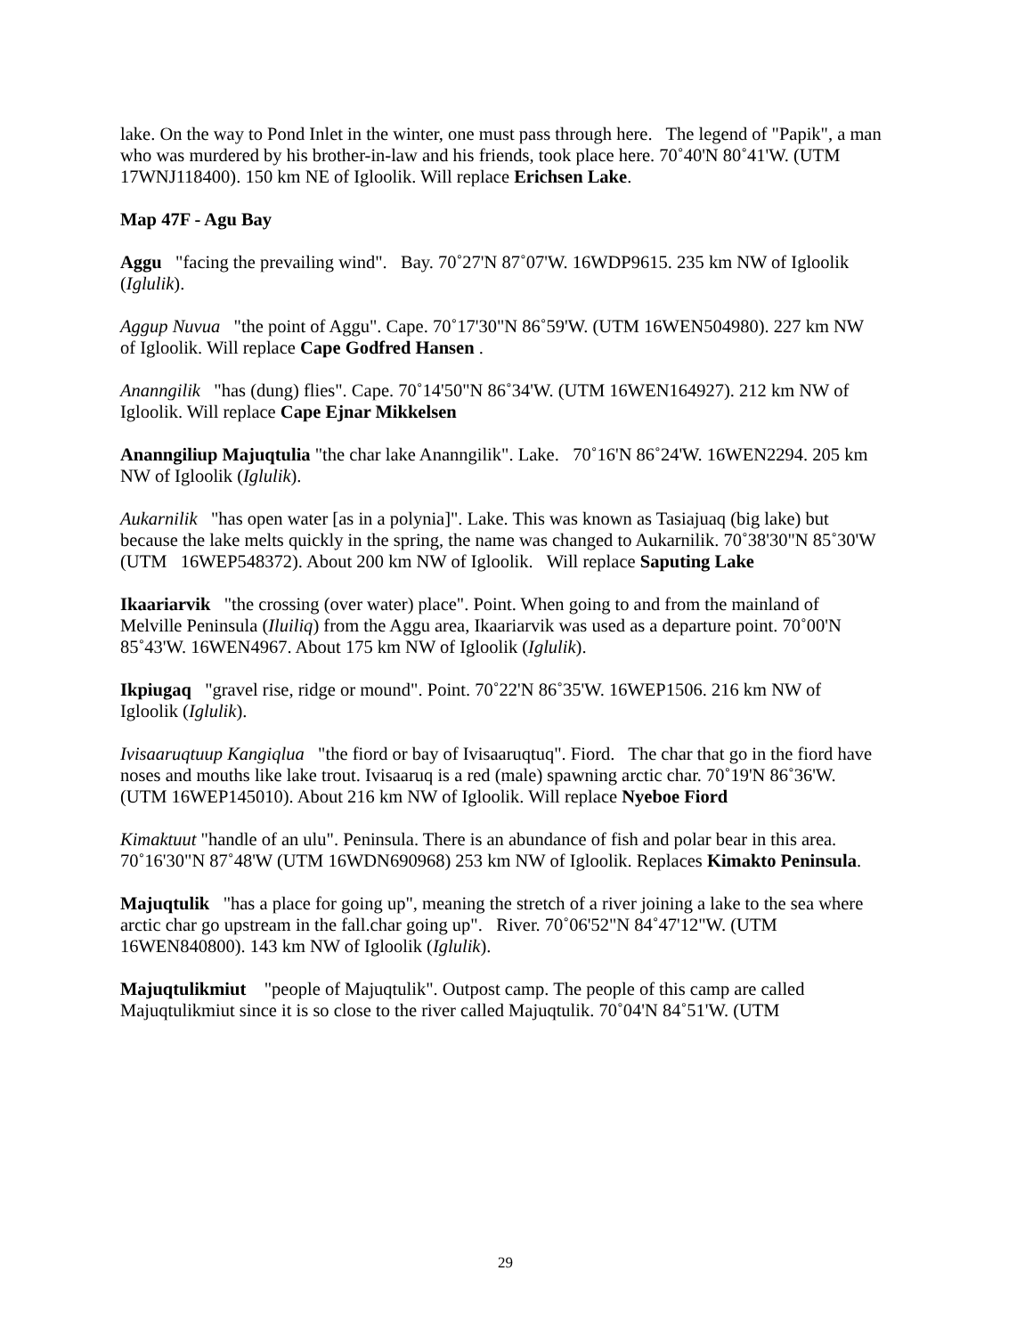lake. On the way to Pond Inlet in the winter, one must pass through here. The legend of "Papik", a man who was murdered by his brother-in-law and his friends, took place here. 70˚40'N 80˚41'W. (UTM 17WNJ118400). 150 km NE of Igloolik. Will replace Erichsen Lake.
Map 47F - Agu Bay
Aggu "facing the prevailing wind". Bay. 70˚27'N 87˚07'W. 16WDP9615. 235 km NW of Igloolik (Iglulik).
Aggup Nuvua "the point of Aggu". Cape. 70˚17'30"N 86˚59'W. (UTM 16WEN504980). 227 km NW of Igloolik. Will replace Cape Godfred Hansen .
Ananngilik "has (dung) flies". Cape. 70˚14'50"N 86˚34'W. (UTM 16WEN164927). 212 km NW of Igloolik. Will replace Cape Ejnar Mikkelsen
Ananngiliup Majuqtulia "the char lake Ananngilik". Lake. 70˚16'N 86˚24'W. 16WEN2294. 205 km NW of Igloolik (Iglulik).
Aukarnilik "has open water [as in a polynia]". Lake. This was known as Tasiajuaq (big lake) but because the lake melts quickly in the spring, the name was changed to Aukarnilik. 70˚38'30"N 85˚30'W (UTM 16WEP548372). About 200 km NW of Igloolik. Will replace Saputing Lake
Ikaariarvik "the crossing (over water) place". Point. When going to and from the mainland of Melville Peninsula (Iluiliq) from the Aggu area, Ikaariarvik was used as a departure point. 70˚00'N 85˚43'W. 16WEN4967. About 175 km NW of Igloolik (Iglulik).
Ikpiugaq "gravel rise, ridge or mound". Point. 70˚22'N 86˚35'W. 16WEP1506. 216 km NW of Igloolik (Iglulik).
Ivisaaruqtuup Kangiqlua "the fiord or bay of Ivisaaruqtuq". Fiord. The char that go in the fiord have noses and mouths like lake trout. Ivisaaruq is a red (male) spawning arctic char. 70˚19'N 86˚36'W. (UTM 16WEP145010). About 216 km NW of Igloolik. Will replace Nyeboe Fiord
Kimaktuut "handle of an ulu". Peninsula. There is an abundance of fish and polar bear in this area. 70˚16'30"N 87˚48'W (UTM 16WDN690968) 253 km NW of Igloolik. Replaces Kimakto Peninsula.
Majuqtulik "has a place for going up", meaning the stretch of a river joining a lake to the sea where arctic char go upstream in the fall.char going up". River. 70˚06'52"N 84˚47'12"W. (UTM 16WEN840800). 143 km NW of Igloolik (Iglulik).
Majuqtulikmiut "people of Majuqtulik". Outpost camp. The people of this camp are called Majuqtulikmiut since it is so close to the river called Majuqtulik. 70˚04'N 84˚51'W. (UTM
29